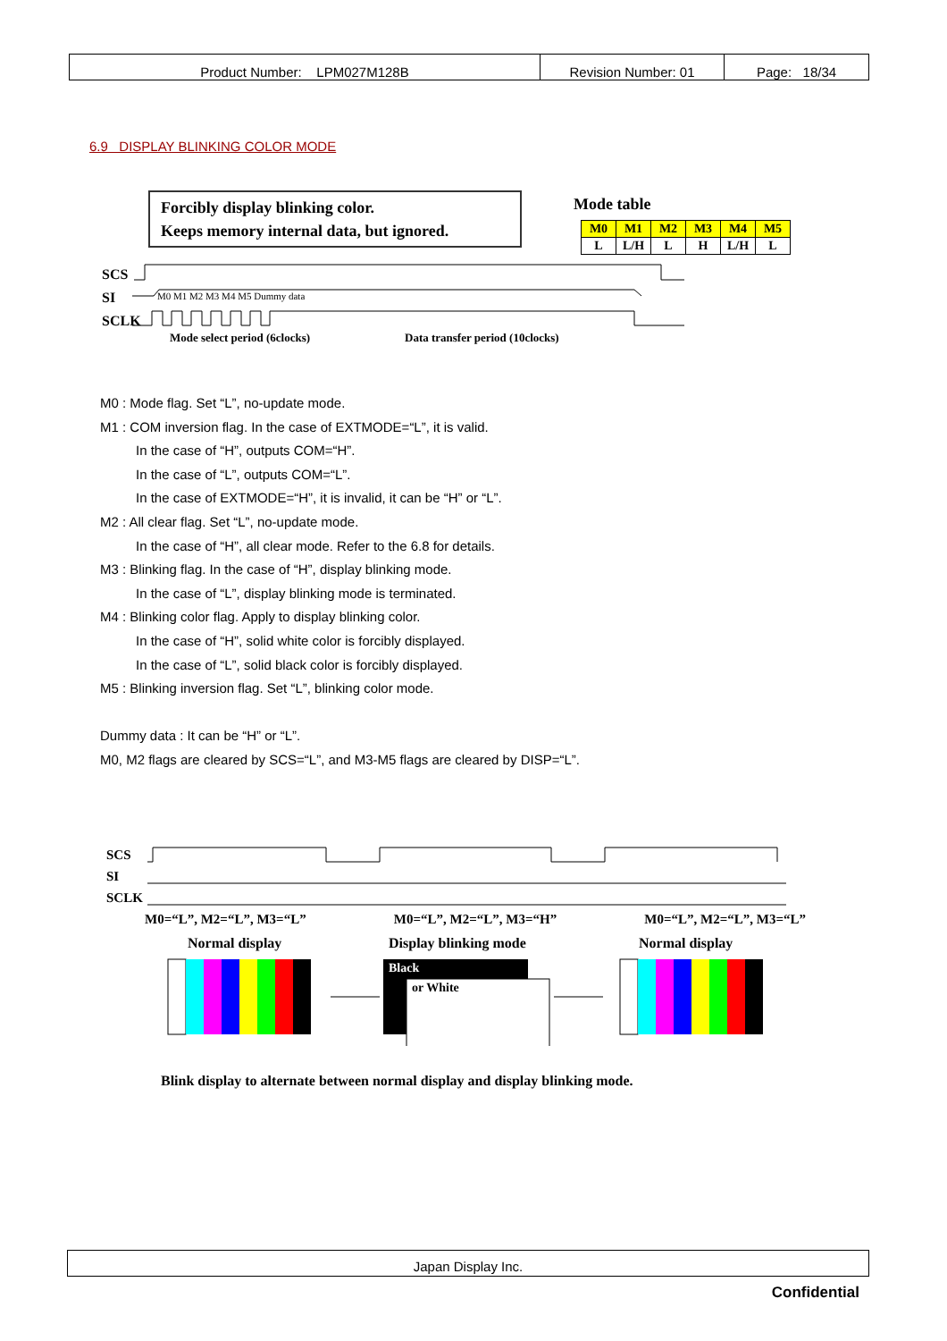| Product Number: LPM027M128B | Revision Number: 01 | Page: 18/34 |
6.9 DISPLAY BLINKING COLOR MODE
Forcibly display blinking color.
Keeps memory internal data, but ignored.
Mode table
| M0 | M1 | M2 | M3 | M4 | M5 |
| L | L/H | L | H | L/H | L |
SCS
SI
SCLK
M0 M1 M2 M3 M4 M5 Dummy data
Mode select period (6clocks)
Data transfer period (10clocks)
M0 : Mode flag. Set “L”, no-update mode.
M1 : COM inversion flag. In the case of EXTMODE=“L”, it is valid.
In the case of “H”, outputs COM=“H”.
In the case of “L”, outputs COM=“L”.
In the case of EXTMODE=“H”, it is invalid, it can be “H” or “L”.
M2 : All clear flag. Set “L”, no-update mode.
In the case of “H”, all clear mode. Refer to the 6.8 for details.
M3 : Blinking flag. In the case of “H”, display blinking mode.
In the case of “L”, display blinking mode is terminated.
M4 : Blinking color flag. Apply to display blinking color.
In the case of “H”, solid white color is forcibly displayed.
In the case of “L”, solid black color is forcibly displayed.
M5 : Blinking inversion flag. Set “L”, blinking color mode.
Dummy data : It can be “H” or “L”.
M0, M2 flags are cleared by SCS=“L”, and M3-M5 flags are cleared by DISP=“L”.
SCS
SI
SCLK
M0=“L”, M2=“L”, M3=“L” M0=“L”, M2=“L”, M3=“H” M0=“L”, M2=“L”, M3=“L”
Normal display Display blinking mode Normal display
Black
or White
Blink display to alternate between normal display and display blinking mode.
Japan Display Inc.
Confidential